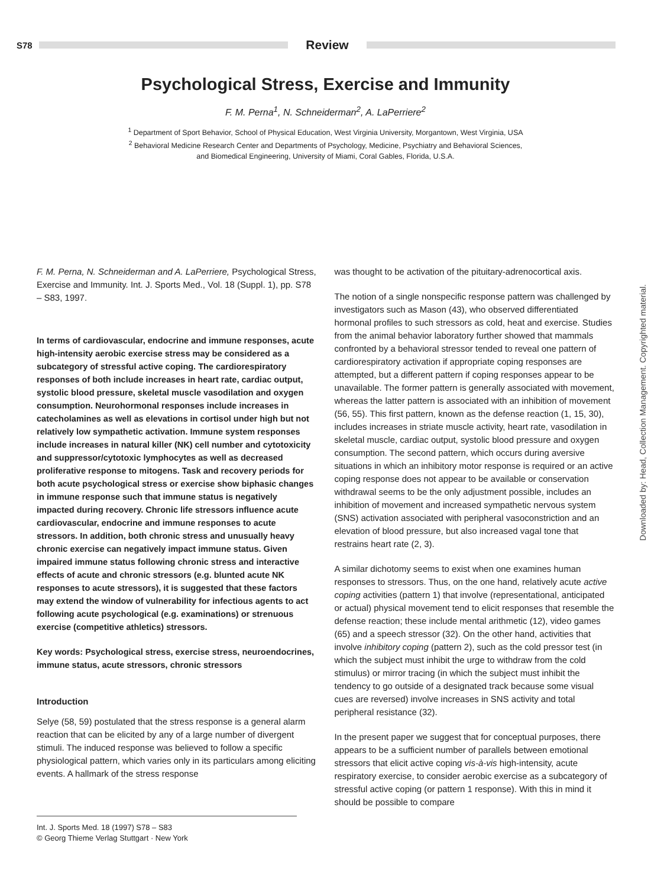S78
Review
Psychological Stress, Exercise and Immunity
F. M. Perna<sup>1</sup>, N. Schneiderman<sup>2</sup>, A. LaPerriere<sup>2</sup>
<sup>1</sup> Department of Sport Behavior, School of Physical Education, West Virginia University, Morgantown, West Virginia, USA
<sup>2</sup> Behavioral Medicine Research Center and Departments of Psychology, Medicine, Psychiatry and Behavioral Sciences,
and Biomedical Engineering, University of Miami, Coral Gables, Florida, U.S.A.
F. M. Perna, N. Schneiderman and A. LaPerriere, Psychological Stress, Exercise and Immunity. Int. J. Sports Med., Vol. 18 (Suppl. 1), pp. S78 – S83, 1997.
In terms of cardiovascular, endocrine and immune responses, acute high-intensity aerobic exercise stress may be considered as a subcategory of stressful active coping. The cardiorespiratory responses of both include increases in heart rate, cardiac output, systolic blood pressure, skeletal muscle vasodilation and oxygen consumption. Neurohormonal responses include increases in catecholamines as well as elevations in cortisol under high but not relatively low sympathetic activation. Immune system responses include increases in natural killer (NK) cell number and cytotoxicity and suppressor/cytotoxic lymphocytes as well as decreased proliferative response to mitogens. Task and recovery periods for both acute psychological stress or exercise show biphasic changes in immune response such that immune status is negatively impacted during recovery. Chronic life stressors influence acute cardiovascular, endocrine and immune responses to acute stressors. In addition, both chronic stress and unusually heavy chronic exercise can negatively impact immune status. Given impaired immune status following chronic stress and interactive effects of acute and chronic stressors (e.g. blunted acute NK responses to acute stressors), it is suggested that these factors may extend the window of vulnerability for infectious agents to act following acute psychological (e.g. examinations) or strenuous exercise (competitive athletics) stressors.
Key words: Psychological stress, exercise stress, neuroendocrines, immune status, acute stressors, chronic stressors
Introduction
Selye (58, 59) postulated that the stress response is a general alarm reaction that can be elicited by any of a large number of divergent stimuli. The induced response was believed to follow a specific physiological pattern, which varies only in its particulars among eliciting events. A hallmark of the stress response
Int. J. Sports Med. 18 (1997) S78 – S83
© Georg Thieme Verlag Stuttgart · New York
was thought to be activation of the pituitary-adrenocortical axis.
The notion of a single nonspecific response pattern was challenged by investigators such as Mason (43), who observed differentiated hormonal profiles to such stressors as cold, heat and exercise. Studies from the animal behavior laboratory further showed that mammals confronted by a behavioral stressor tended to reveal one pattern of cardiorespiratory activation if appropriate coping responses are attempted, but a different pattern if coping responses appear to be unavailable. The former pattern is generally associated with movement, whereas the latter pattern is associated with an inhibition of movement (56, 55). This first pattern, known as the defense reaction (1, 15, 30), includes increases in striate muscle activity, heart rate, vasodilation in skeletal muscle, cardiac output, systolic blood pressure and oxygen consumption. The second pattern, which occurs during aversive situations in which an inhibitory motor response is required or an active coping response does not appear to be available or conservation withdrawal seems to be the only adjustment possible, includes an inhibition of movement and increased sympathetic nervous system (SNS) activation associated with peripheral vasoconstriction and an elevation of blood pressure, but also increased vagal tone that restrains heart rate (2, 3).
A similar dichotomy seems to exist when one examines human responses to stressors. Thus, on the one hand, relatively acute active coping activities (pattern 1) that involve (representational, anticipated or actual) physical movement tend to elicit responses that resemble the defense reaction; these include mental arithmetic (12), video games (65) and a speech stressor (32). On the other hand, activities that involve inhibitory coping (pattern 2), such as the cold pressor test (in which the subject must inhibit the urge to withdraw from the cold stimulus) or mirror tracing (in which the subject must inhibit the tendency to go outside of a designated track because some visual cues are reversed) involve increases in SNS activity and total peripheral resistance (32).
In the present paper we suggest that for conceptual purposes, there appears to be a sufficient number of parallels between emotional stressors that elicit active coping vis-à-vis high-intensity, acute respiratory exercise, to consider aerobic exercise as a subcategory of stressful active coping (or pattern 1 response). With this in mind it should be possible to compare
Downloaded by: Head, Collection Management. Copyrighted material.